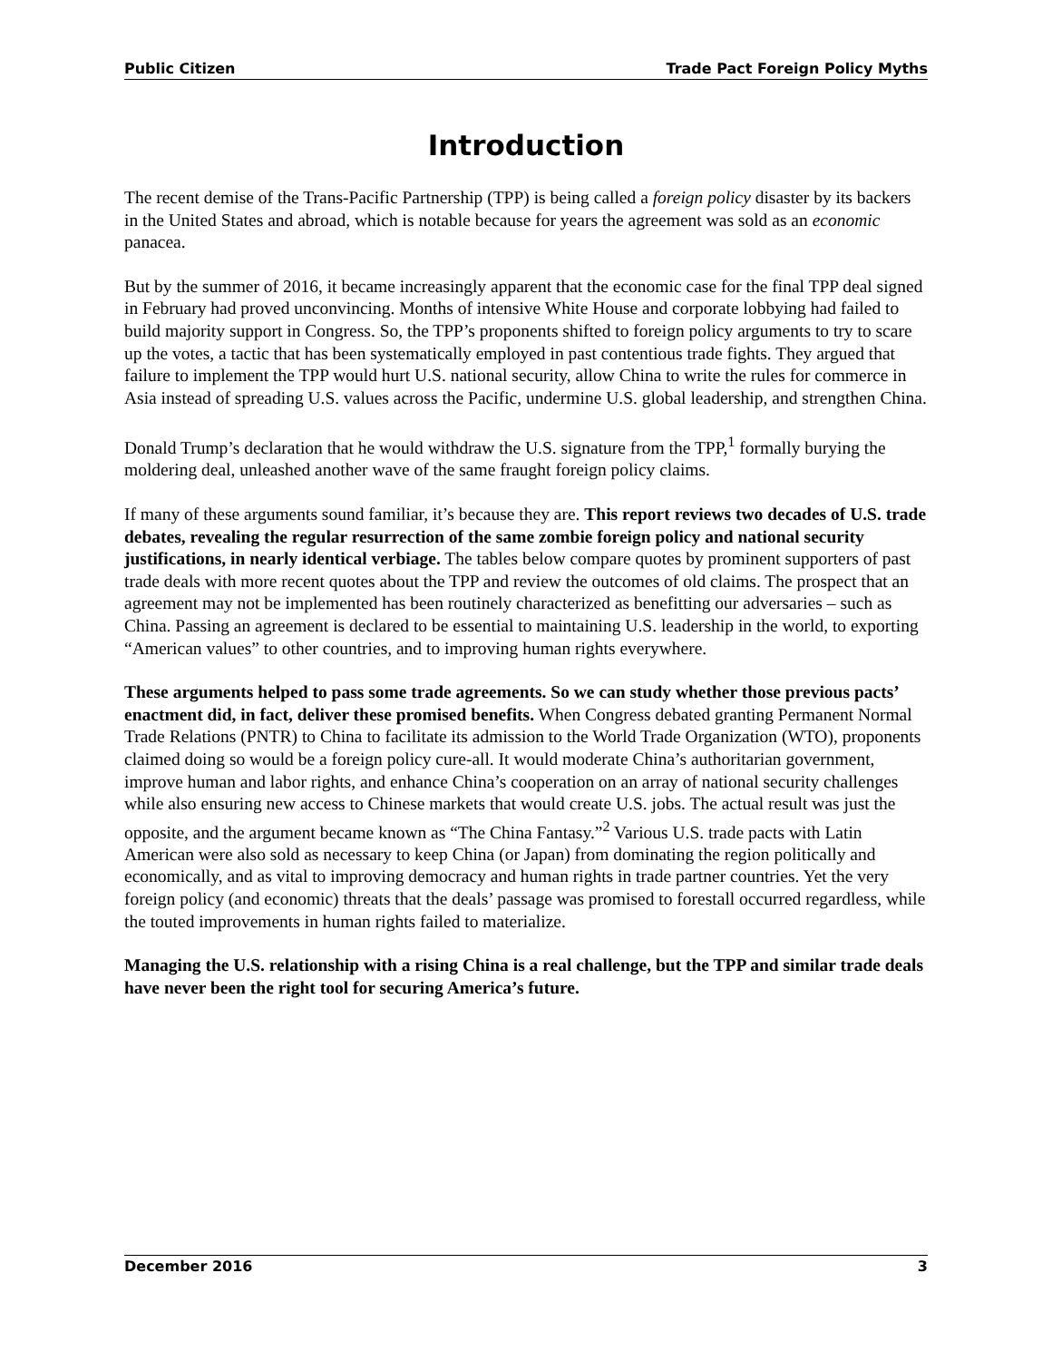Public Citizen Trade Pact Foreign Policy Myths
Introduction
The recent demise of the Trans-Pacific Partnership (TPP) is being called a foreign policy disaster by its backers in the United States and abroad, which is notable because for years the agreement was sold as an economic panacea.
But by the summer of 2016, it became increasingly apparent that the economic case for the final TPP deal signed in February had proved unconvincing. Months of intensive White House and corporate lobbying had failed to build majority support in Congress. So, the TPP’s proponents shifted to foreign policy arguments to try to scare up the votes, a tactic that has been systematically employed in past contentious trade fights. They argued that failure to implement the TPP would hurt U.S. national security, allow China to write the rules for commerce in Asia instead of spreading U.S. values across the Pacific, undermine U.S. global leadership, and strengthen China.
Donald Trump’s declaration that he would withdraw the U.S. signature from the TPP,<sup>1</sup> formally burying the moldering deal, unleashed another wave of the same fraught foreign policy claims.
If many of these arguments sound familiar, it’s because they are. This report reviews two decades of U.S. trade debates, revealing the regular resurrection of the same zombie foreign policy and national security justifications, in nearly identical verbiage. The tables below compare quotes by prominent supporters of past trade deals with more recent quotes about the TPP and review the outcomes of old claims. The prospect that an agreement may not be implemented has been routinely characterized as benefitting our adversaries – such as China. Passing an agreement is declared to be essential to maintaining U.S. leadership in the world, to exporting “American values” to other countries, and to improving human rights everywhere.
These arguments helped to pass some trade agreements. So we can study whether those previous pacts’ enactment did, in fact, deliver these promised benefits. When Congress debated granting Permanent Normal Trade Relations (PNTR) to China to facilitate its admission to the World Trade Organization (WTO), proponents claimed doing so would be a foreign policy cure-all. It would moderate China’s authoritarian government, improve human and labor rights, and enhance China’s cooperation on an array of national security challenges while also ensuring new access to Chinese markets that would create U.S. jobs. The actual result was just the opposite, and the argument became known as “The China Fantasy.”<sup>2</sup> Various U.S. trade pacts with Latin American were also sold as necessary to keep China (or Japan) from dominating the region politically and economically, and as vital to improving democracy and human rights in trade partner countries. Yet the very foreign policy (and economic) threats that the deals’ passage was promised to forestall occurred regardless, while the touted improvements in human rights failed to materialize.
Managing the U.S. relationship with a rising China is a real challenge, but the TPP and similar trade deals have never been the right tool for securing America’s future.
December 2016 3